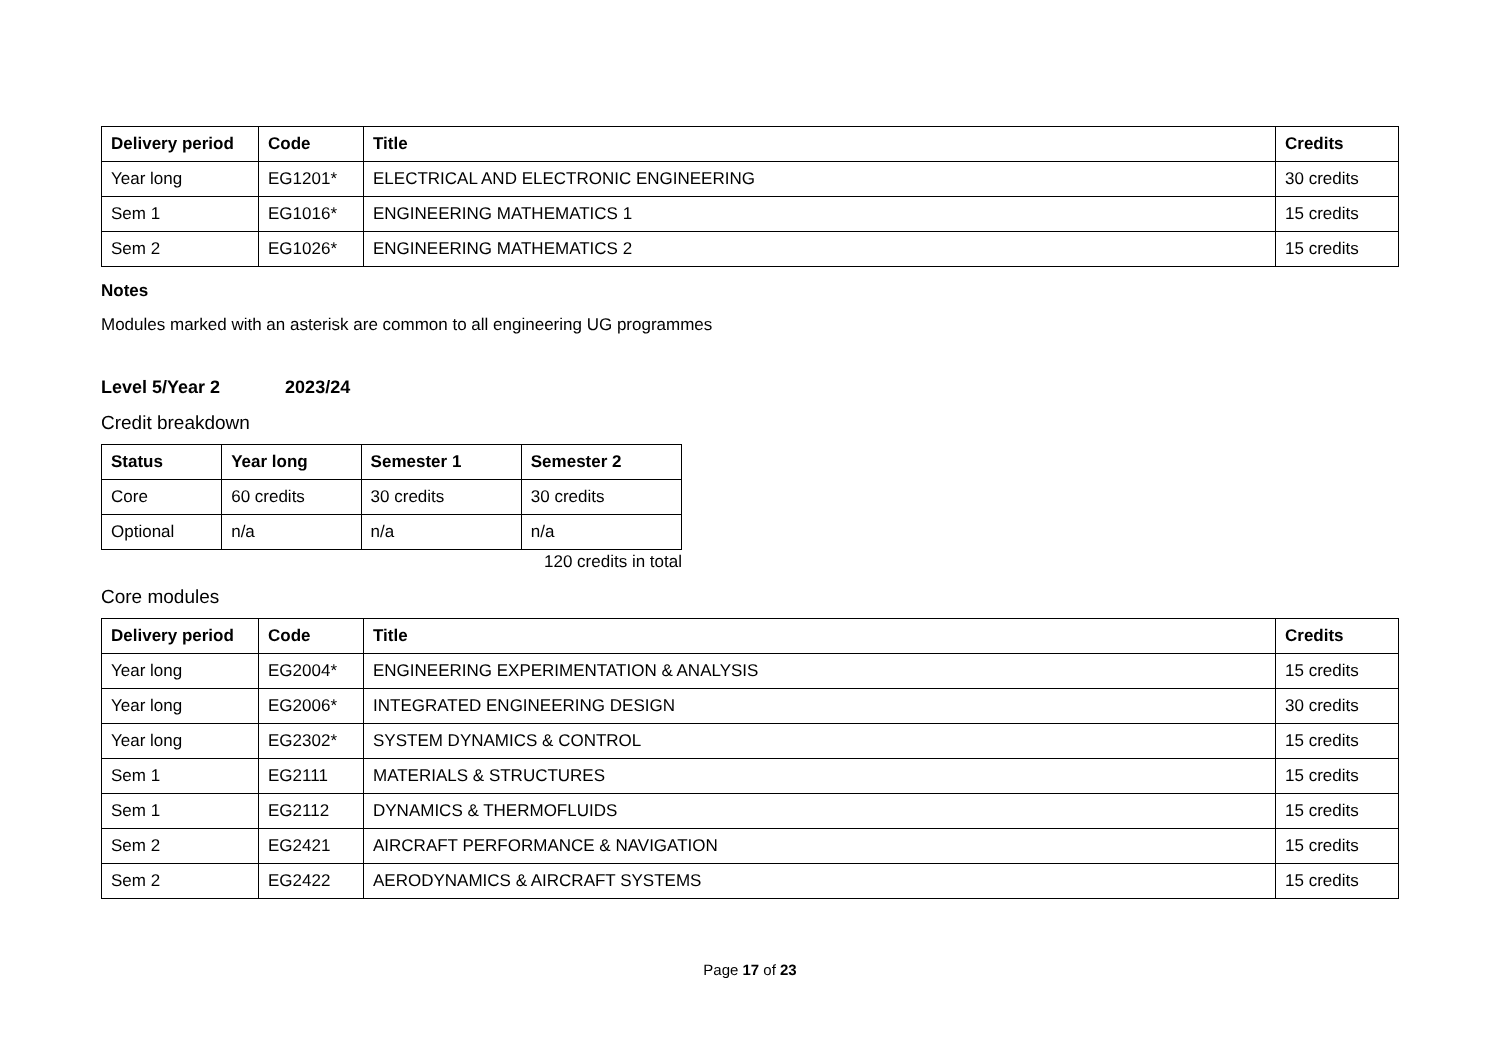| Delivery period | Code | Title | Credits |
| --- | --- | --- | --- |
| Year long | EG1201* | ELECTRICAL AND ELECTRONIC ENGINEERING | 30 credits |
| Sem 1 | EG1016* | ENGINEERING MATHEMATICS 1 | 15 credits |
| Sem 2 | EG1026* | ENGINEERING MATHEMATICS 2 | 15 credits |
Notes
Modules marked with an asterisk are common to all engineering UG programmes
Level 5/Year 2 2023/24
Credit breakdown
| Status | Year long | Semester 1 | Semester 2 |
| --- | --- | --- | --- |
| Core | 60 credits | 30 credits | 30 credits |
| Optional | n/a | n/a | n/a |
120 credits in total
Core modules
| Delivery period | Code | Title | Credits |
| --- | --- | --- | --- |
| Year long | EG2004* | ENGINEERING EXPERIMENTATION & ANALYSIS | 15 credits |
| Year long | EG2006* | INTEGRATED ENGINEERING DESIGN | 30 credits |
| Year long | EG2302* | SYSTEM DYNAMICS & CONTROL | 15 credits |
| Sem 1 | EG2111 | MATERIALS & STRUCTURES | 15 credits |
| Sem 1 | EG2112 | DYNAMICS & THERMOFLUIDS | 15 credits |
| Sem 2 | EG2421 | AIRCRAFT PERFORMANCE & NAVIGATION | 15 credits |
| Sem 2 | EG2422 | AERODYNAMICS & AIRCRAFT SYSTEMS | 15 credits |
Page 17 of 23